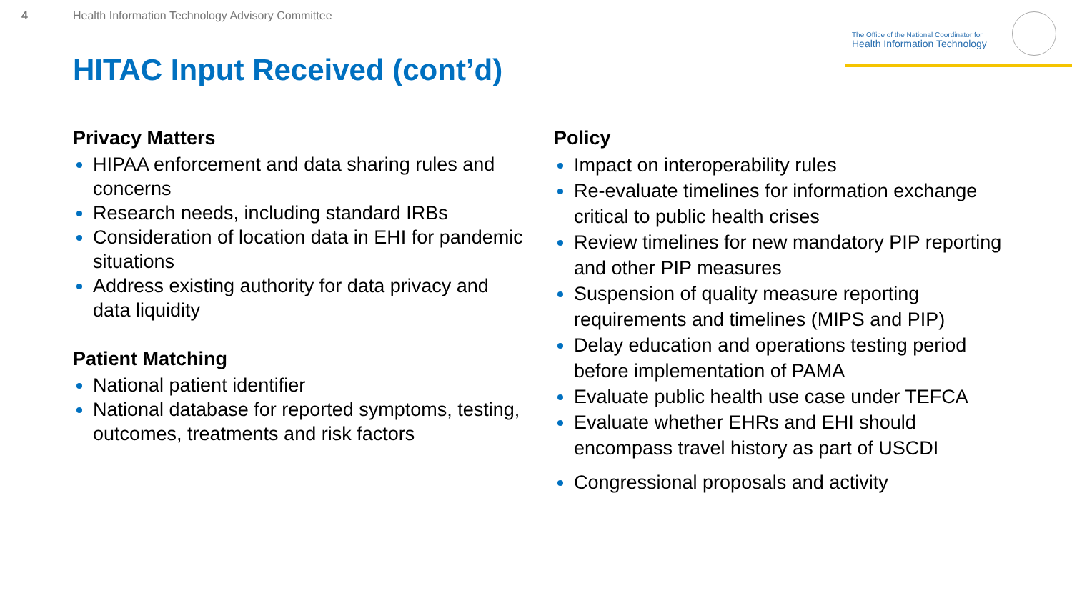4 Health Information Technology Advisory Committee
The Office of the National Coordinator for
Health Information Technology
HITAC Input Received (cont’d)
Privacy Matters
HIPAA enforcement and data sharing rules and concerns
Research needs, including standard IRBs
Consideration of location data in EHI for pandemic situations
Address existing authority for data privacy and data liquidity
Patient Matching
National patient identifier
National database for reported symptoms, testing, outcomes, treatments and risk factors
Policy
Impact on interoperability rules
Re-evaluate timelines for information exchange critical to public health crises
Review timelines for new mandatory PIP reporting and other PIP measures
Suspension of quality measure reporting requirements and timelines (MIPS and PIP)
Delay education and operations testing period before implementation of PAMA
Evaluate public health use case under TEFCA
Evaluate whether EHRs and EHI should encompass travel history as part of USCDI
Congressional proposals and activity